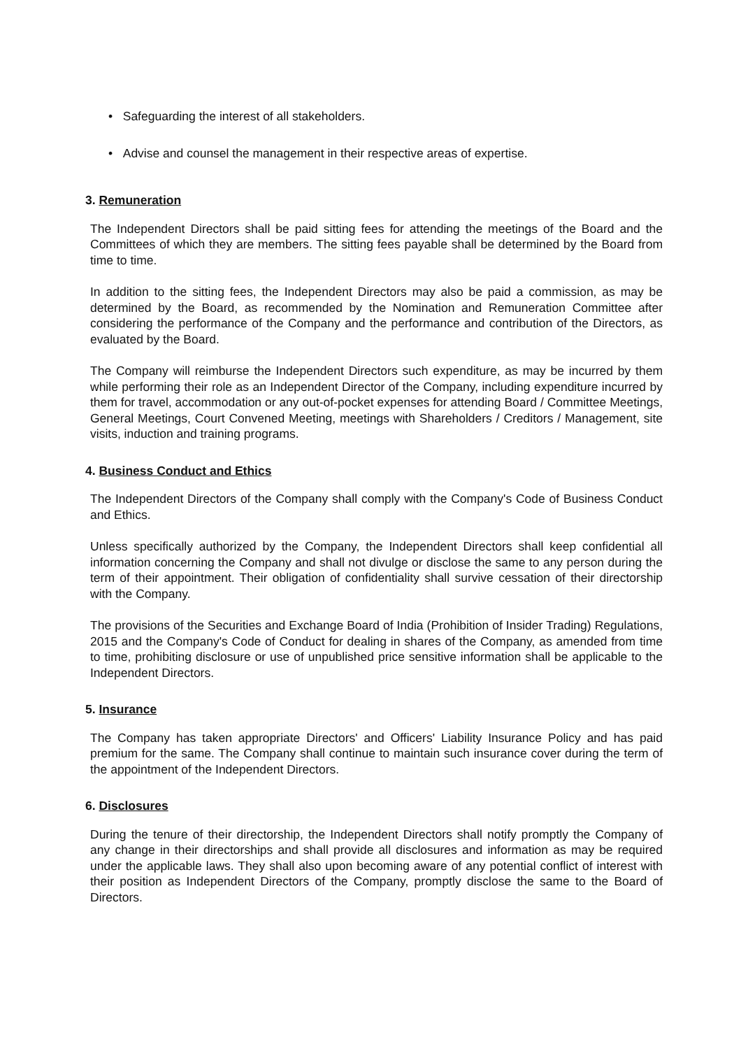• Safeguarding the interest of all stakeholders.
• Advise and counsel the management in their respective areas of expertise.
3. Remuneration
The Independent Directors shall be paid sitting fees for attending the meetings of the Board and the Committees of which they are members. The sitting fees payable shall be determined by the Board from time to time.
In addition to the sitting fees, the Independent Directors may also be paid a commission, as may be determined by the Board, as recommended by the Nomination and Remuneration Committee after considering the performance of the Company and the performance and contribution of the Directors, as evaluated by the Board.
The Company will reimburse the Independent Directors such expenditure, as may be incurred by them while performing their role as an Independent Director of the Company, including expenditure incurred by them for travel, accommodation or any out-of-pocket expenses for attending Board / Committee Meetings, General Meetings, Court Convened Meeting, meetings with Shareholders / Creditors / Management, site visits, induction and training programs.
4. Business Conduct and Ethics
The Independent Directors of the Company shall comply with the Company's Code of Business Conduct and Ethics.
Unless specifically authorized by the Company, the Independent Directors shall keep confidential all information concerning the Company and shall not divulge or disclose the same to any person during the term of their appointment. Their obligation of confidentiality shall survive cessation of their directorship with the Company.
The provisions of the Securities and Exchange Board of India (Prohibition of Insider Trading) Regulations, 2015 and the Company's Code of Conduct for dealing in shares of the Company, as amended from time to time, prohibiting disclosure or use of unpublished price sensitive information shall be applicable to the Independent Directors.
5. Insurance
The Company has taken appropriate Directors' and Officers' Liability Insurance Policy and has paid premium for the same. The Company shall continue to maintain such insurance cover during the term of the appointment of the Independent Directors.
6. Disclosures
During the tenure of their directorship, the Independent Directors shall notify promptly the Company of any change in their directorships and shall provide all disclosures and information as may be required under the applicable laws. They shall also upon becoming aware of any potential conflict of interest with their position as Independent Directors of the Company, promptly disclose the same to the Board of Directors.